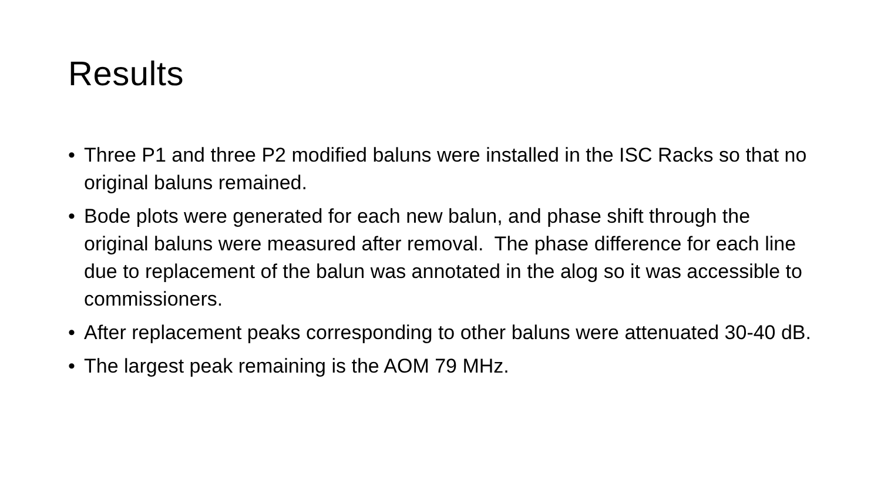Results
• Three P1 and three P2 modified baluns were installed in the ISC Racks so that no original baluns remained.
• Bode plots were generated for each new balun, and phase shift through the original baluns were measured after removal. The phase difference for each line due to replacement of the balun was annotated in the alog so it was accessible to commissioners.
• After replacement peaks corresponding to other baluns were attenuated 30-40 dB.
• The largest peak remaining is the AOM 79 MHz.